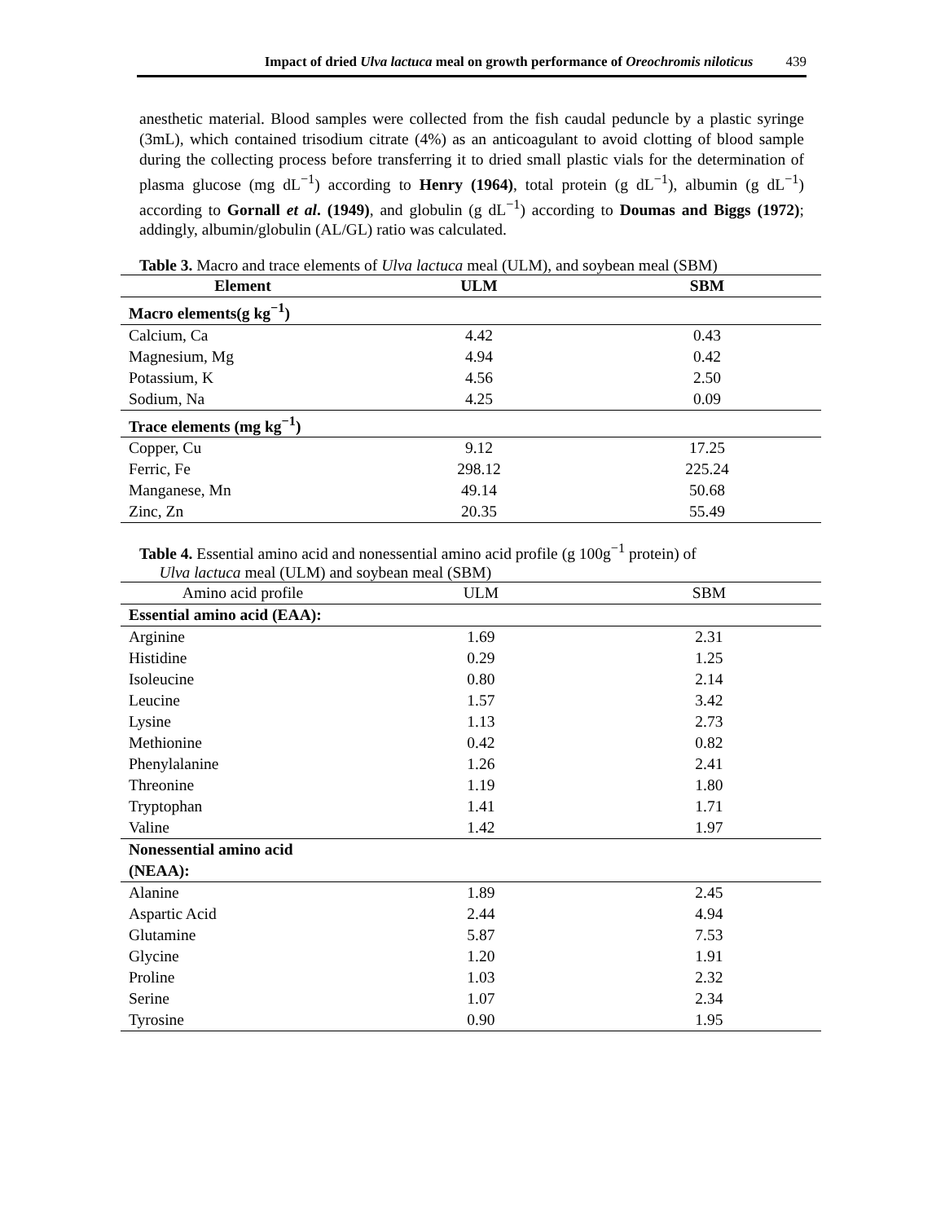Impact of dried Ulva lactuca meal on growth performance of Oreochromis niloticus 439
anesthetic material. Blood samples were collected from the fish caudal peduncle by a plastic syringe (3mL), which contained trisodium citrate (4%) as an anticoagulant to avoid clotting of blood sample during the collecting process before transferring it to dried small plastic vials for the determination of plasma glucose (mg dL<sup>−1</sup>) according to Henry (1964), total protein (g dL<sup>−1</sup>), albumin (g dL<sup>−1</sup>) according to Gornall et al. (1949), and globulin (g dL<sup>−1</sup>) according to Doumas and Biggs (1972); addingly, albumin/globulin (AL/GL) ratio was calculated.
Table 3. Macro and trace elements of Ulva lactuca meal (ULM), and soybean meal (SBM)
| Element | ULM | SBM |
| --- | --- | --- |
| Macro elements(g kg<sup>−1</sup>) | | |
| Calcium, Ca | 4.42 | 0.43 |
| Magnesium, Mg | 4.94 | 0.42 |
| Potassium, K | 4.56 | 2.50 |
| Sodium, Na | 4.25 | 0.09 |
| Trace elements (mg kg<sup>−1</sup>) | | |
| Copper, Cu | 9.12 | 17.25 |
| Ferric, Fe | 298.12 | 225.24 |
| Manganese, Mn | 49.14 | 50.68 |
| Zinc, Zn | 20.35 | 55.49 |
Table 4. Essential amino acid and nonessential amino acid profile (g 100g<sup>−1</sup> protein) of
Ulva lactuca meal (ULM) and soybean meal (SBM)
| Amino acid profile | ULM | SBM |
| Essential amino acid (EAA): | | |
| Arginine | 1.69 | 2.31 |
| Histidine | 0.29 | 1.25 |
| Isoleucine | 0.80 | 2.14 |
| Leucine | 1.57 | 3.42 |
| Lysine | 1.13 | 2.73 |
| Methionine | 0.42 | 0.82 |
| Phenylalanine | 1.26 | 2.41 |
| Threonine | 1.19 | 1.80 |
| Tryptophan | 1.41 | 1.71 |
| Valine | 1.42 | 1.97 |
| Nonessential amino acid (NEAA): | | |
| Alanine | 1.89 | 2.45 |
| Aspartic Acid | 2.44 | 4.94 |
| Glutamine | 5.87 | 7.53 |
| Glycine | 1.20 | 1.91 |
| Proline | 1.03 | 2.32 |
| Serine | 1.07 | 2.34 |
| Tyrosine | 0.90 | 1.95 |